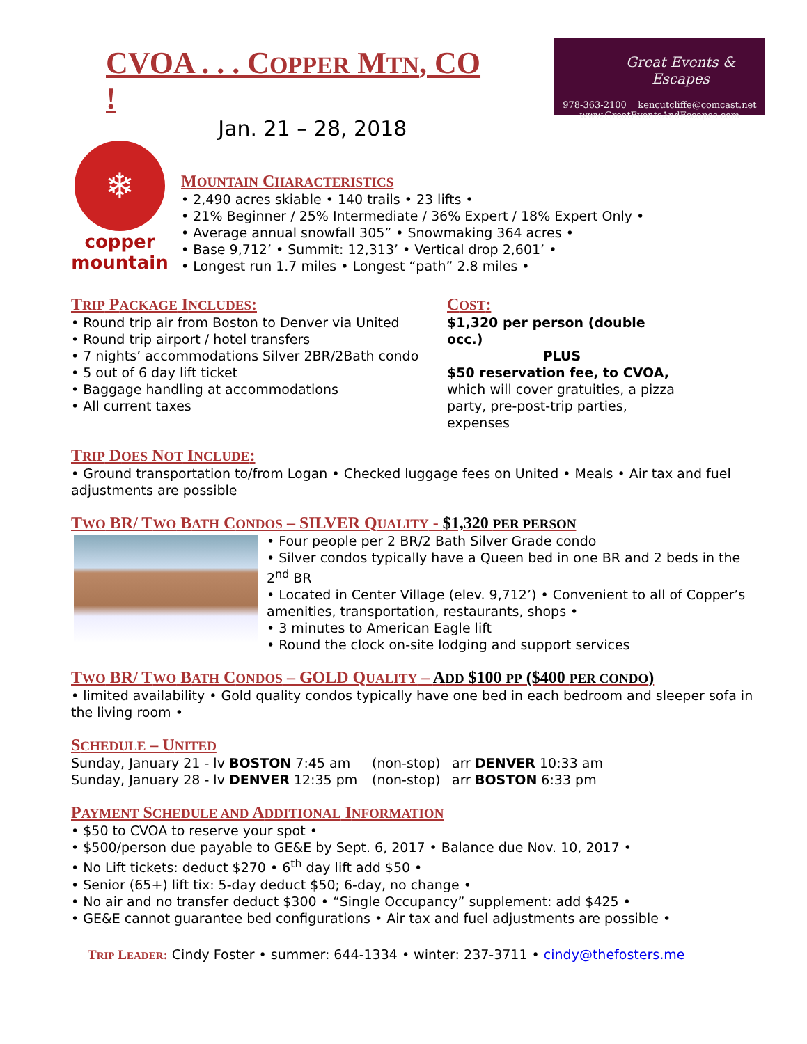CVOA . . . COPPER MTN, CO !
Jan. 21 – 28, 2018
Great Events & Escapes
978-363-2100 kencutcliffe@comcast.net
www.GreatEventsAndEscapes.com
❄
copper
mountain
MOUNTAIN CHARACTERISTICS
• 2,490 acres skiable • 140 trails • 23 lifts •
• 21% Beginner / 25% Intermediate / 36% Expert / 18% Expert Only •
• Average annual snowfall 305” • Snowmaking 364 acres •
• Base 9,712’ • Summit: 12,313’ • Vertical drop 2,601’ •
• Longest run 1.7 miles • Longest “path” 2.8 miles •
TRIP PACKAGE INCLUDES:
• Round trip air from Boston to Denver via United
• Round trip airport / hotel transfers
• 7 nights’ accommodations Silver 2BR/2Bath condo
• 5 out of 6 day lift ticket
• Baggage handling at accommodations
• All current taxes
COST:
$1,320 per person (double occ.)
PLUS
$50 reservation fee, to CVOA, which will cover gratuities, a pizza party, pre-post-trip parties, expenses
TRIP DOES NOT INCLUDE:
• Ground transportation to/from Logan • Checked luggage fees on United • Meals • Air tax and fuel adjustments are possible
TWO BR/ TWO BATH CONDOS – SILVER QUALITY - $1,320 PER PERSON
• Four people per 2 BR/2 Bath Silver Grade condo
• Silver condos typically have a Queen bed in one BR and 2 beds in the 2<sup>nd</sup> BR
• Located in Center Village (elev. 9,712’) • Convenient to all of Copper’s amenities, transportation, restaurants, shops •
• 3 minutes to American Eagle lift
• Round the clock on-site lodging and support services
TWO BR/ TWO BATH CONDOS – GOLD QUALITY – ADD $100 PP ($400 PER CONDO)
• limited availability • Gold quality condos typically have one bed in each bedroom and sleeper sofa in the living room •
SCHEDULE – UNITED
Sunday, January 21 - lv BOSTON 7:45 am
(non-stop) arr DENVER 10:33 am
Sunday, January 28 - lv DENVER 12:35 pm
(non-stop) arr BOSTON 6:33 pm
PAYMENT SCHEDULE AND ADDITIONAL INFORMATION
• $50 to CVOA to reserve your spot •
• $500/person due payable to GE&E by Sept. 6, 2017 • Balance due Nov. 10, 2017 •
• No Lift tickets: deduct $270 • 6<sup>th</sup> day lift add $50 •
• Senior (65+) lift tix: 5-day deduct $50; 6-day, no change •
• No air and no transfer deduct $300 • “Single Occupancy” supplement: add $425 •
• GE&E cannot guarantee bed configurations • Air tax and fuel adjustments are possible •
TRIP LEADER: Cindy Foster • summer: 644-1334 • winter: 237-3711 • cindy@thefosters.me